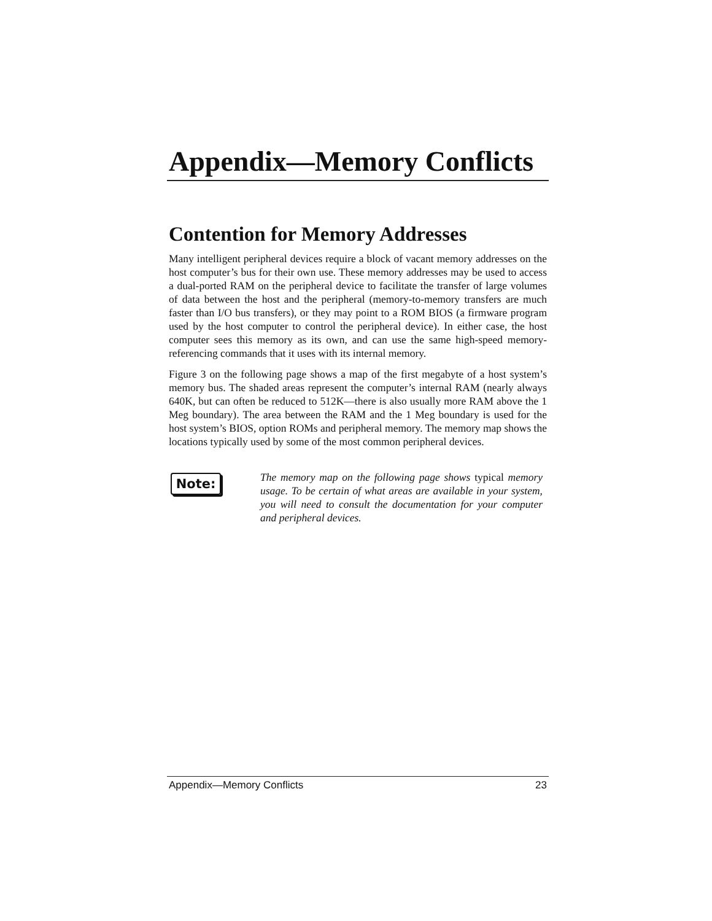Appendix—Memory Conflicts
Contention for Memory Addresses
Many intelligent peripheral devices require a block of vacant memory addresses on the host computer’s bus for their own use. These memory addresses may be used to access a dual-ported RAM on the peripheral device to facilitate the transfer of large volumes of data between the host and the peripheral (memory-to-memory transfers are much faster than I/O bus transfers), or they may point to a ROM BIOS (a firmware program used by the host computer to control the peripheral device). In either case, the host computer sees this memory as its own, and can use the same high-speed memory-referencing commands that it uses with its internal memory.
Figure 3 on the following page shows a map of the first megabyte of a host system’s memory bus. The shaded areas represent the computer’s internal RAM (nearly always 640K, but can often be reduced to 512K—there is also usually more RAM above the 1 Meg boundary). The area between the RAM and the 1 Meg boundary is used for the host system’s BIOS, option ROMs and peripheral memory. The memory map shows the locations typically used by some of the most common peripheral devices.
Note:
The memory map on the following page shows typical memory usage. To be certain of what areas are available in your system, you will need to consult the documentation for your computer and peripheral devices.
Appendix—Memory Conflicts 23